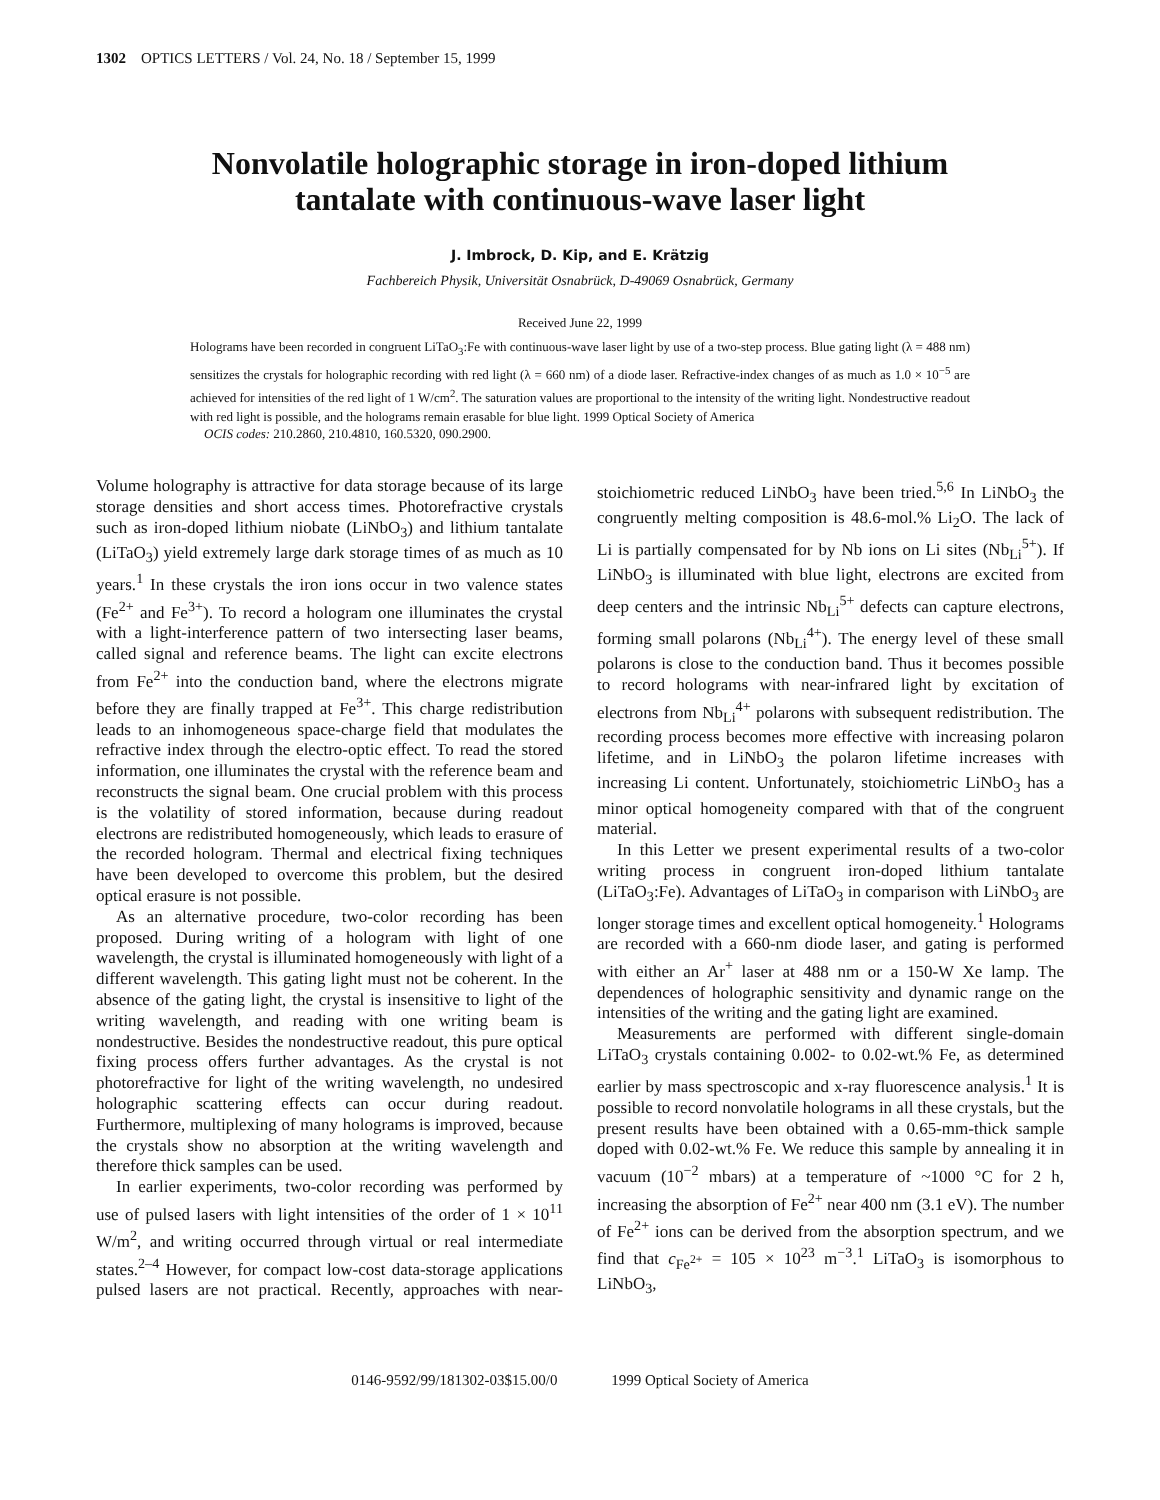1302 OPTICS LETTERS / Vol. 24, No. 18 / September 15, 1999
Nonvolatile holographic storage in iron-doped lithium
tantalate with continuous-wave laser light
J. Imbrock, D. Kip, and E. Krätzig
Fachbereich Physik, Universität Osnabrück, D-49069 Osnabrück, Germany
Received June 22, 1999
Holograms have been recorded in congruent LiTaO<sub>3</sub>:Fe with continuous-wave laser light by use of a two-step process. Blue gating light (λ = 488 nm) sensitizes the crystals for holographic recording with red light (λ = 660 nm) of a diode laser. Refractive-index changes of as much as 1.0 × 10<sup>−5</sup> are achieved for intensities of the red light of 1 W/cm<sup>2</sup>. The saturation values are proportional to the intensity of the writing light. Nondestructive readout with red light is possible, and the holograms remain erasable for blue light. 1999 Optical Society of America
OCIS codes: 210.2860, 210.4810, 160.5320, 090.2900.
Volume holography is attractive for data storage because of its large storage densities and short access times. Photorefractive crystals such as iron-doped lithium niobate (LiNbO<sub>3</sub>) and lithium tantalate (LiTaO<sub>3</sub>) yield extremely large dark storage times of as much as 10 years.<sup>1</sup> In these crystals the iron ions occur in two valence states (Fe<sup>2+</sup> and Fe<sup>3+</sup>). To record a hologram one illuminates the crystal with a light-interference pattern of two intersecting laser beams, called signal and reference beams. The light can excite electrons from Fe<sup>2+</sup> into the conduction band, where the electrons migrate before they are finally trapped at Fe<sup>3+</sup>. This charge redistribution leads to an inhomogeneous space-charge field that modulates the refractive index through the electro-optic effect. To read the stored information, one illuminates the crystal with the reference beam and reconstructs the signal beam. One crucial problem with this process is the volatility of stored information, because during readout electrons are redistributed homogeneously, which leads to erasure of the recorded hologram. Thermal and electrical fixing techniques have been developed to overcome this problem, but the desired optical erasure is not possible.
As an alternative procedure, two-color recording has been proposed. During writing of a hologram with light of one wavelength, the crystal is illuminated homogeneously with light of a different wavelength. This gating light must not be coherent. In the absence of the gating light, the crystal is insensitive to light of the writing wavelength, and reading with one writing beam is nondestructive. Besides the nondestructive readout, this pure optical fixing process offers further advantages. As the crystal is not photorefractive for light of the writing wavelength, no undesired holographic scattering effects can occur during readout. Furthermore, multiplexing of many holograms is improved, because the crystals show no absorption at the writing wavelength and therefore thick samples can be used.
In earlier experiments, two-color recording was performed by use of pulsed lasers with light intensities of the order of 1 × 10<sup>11</sup> W/m<sup>2</sup>, and writing occurred through virtual or real intermediate states.<sup>2–4</sup> However, for compact low-cost data-storage applications pulsed lasers are not practical. Recently, approaches with near-stoichiometric reduced LiNbO<sub>3</sub> have been tried.<sup>5,6</sup> In LiNbO<sub>3</sub> the congruently melting composition is 48.6-mol.% Li<sub>2</sub>O. The lack of Li is partially compensated for by Nb ions on Li sites (Nb<sub>Li</sub><sup>5+</sup>). If LiNbO<sub>3</sub> is illuminated with blue light, electrons are excited from deep centers and the intrinsic Nb<sub>Li</sub><sup>5+</sup> defects can capture electrons, forming small polarons (Nb<sub>Li</sub><sup>4+</sup>). The energy level of these small polarons is close to the conduction band. Thus it becomes possible to record holograms with near-infrared light by excitation of electrons from Nb<sub>Li</sub><sup>4+</sup> polarons with subsequent redistribution. The recording process becomes more effective with increasing polaron lifetime, and in LiNbO<sub>3</sub> the polaron lifetime increases with increasing Li content. Unfortunately, stoichiometric LiNbO<sub>3</sub> has a minor optical homogeneity compared with that of the congruent material.
In this Letter we present experimental results of a two-color writing process in congruent iron-doped lithium tantalate (LiTaO<sub>3</sub>:Fe). Advantages of LiTaO<sub>3</sub> in comparison with LiNbO<sub>3</sub> are longer storage times and excellent optical homogeneity.<sup>1</sup> Holograms are recorded with a 660-nm diode laser, and gating is performed with either an Ar<sup>+</sup> laser at 488 nm or a 150-W Xe lamp. The dependences of holographic sensitivity and dynamic range on the intensities of the writing and the gating light are examined.
Measurements are performed with different single-domain LiTaO<sub>3</sub> crystals containing 0.002- to 0.02-wt.% Fe, as determined earlier by mass spectroscopic and x-ray fluorescence analysis.<sup>1</sup> It is possible to record nonvolatile holograms in all these crystals, but the present results have been obtained with a 0.65-mm-thick sample doped with 0.02-wt.% Fe. We reduce this sample by annealing it in vacuum (10<sup>−2</sup> mbars) at a temperature of ~1000 °C for 2 h, increasing the absorption of Fe<sup>2+</sup> near 400 nm (3.1 eV). The number of Fe<sup>2+</sup> ions can be derived from the absorption spectrum, and we find that c<sub>Fe<sup>2+</sup></sub> = 105 × 10<sup>23</sup> m<sup>−3</sup>.<sup>1</sup> LiTaO<sub>3</sub> is isomorphous to LiNbO<sub>3</sub>,
0146-9592/99/181302-03$15.00/0 1999 Optical Society of America